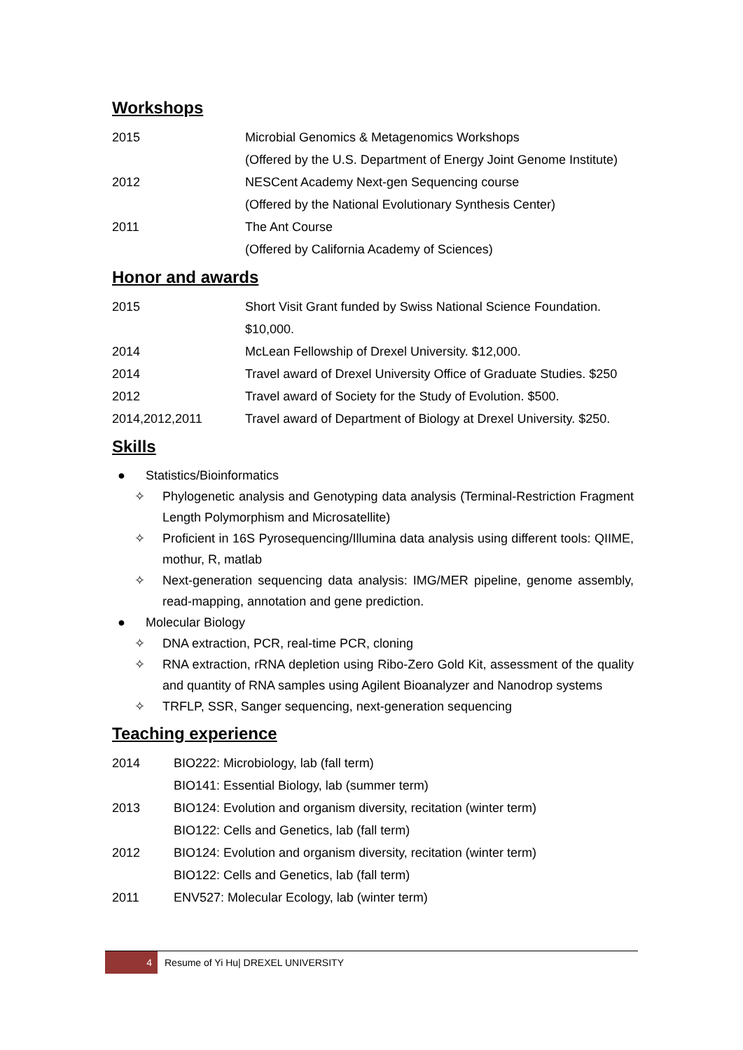Workshops
2015 Microbial Genomics & Metagenomics Workshops
(Offered by the U.S. Department of Energy Joint Genome Institute)
2012 NESCent Academy Next-gen Sequencing course
(Offered by the National Evolutionary Synthesis Center)
2011 The Ant Course
(Offered by California Academy of Sciences)
Honor and awards
2015 Short Visit Grant funded by Swiss National Science Foundation. $10,000.
2014 McLean Fellowship of Drexel University. $12,000.
2014 Travel award of Drexel University Office of Graduate Studies. $250
2012 Travel award of Society for the Study of Evolution. $500.
2014,2012,2011 Travel award of Department of Biology at Drexel University. $250.
Skills
● Statistics/Bioinformatics
✧ Phylogenetic analysis and Genotyping data analysis (Terminal-Restriction Fragment Length Polymorphism and Microsatellite)
✧ Proficient in 16S Pyrosequencing/Illumina data analysis using different tools: QIIME, mothur, R, matlab
✧ Next-generation sequencing data analysis: IMG/MER pipeline, genome assembly, read-mapping, annotation and gene prediction.
● Molecular Biology
✧ DNA extraction, PCR, real-time PCR, cloning
✧ RNA extraction, rRNA depletion using Ribo-Zero Gold Kit, assessment of the quality and quantity of RNA samples using Agilent Bioanalyzer and Nanodrop systems
✧ TRFLP, SSR, Sanger sequencing, next-generation sequencing
Teaching experience
2014 BIO222: Microbiology, lab (fall term)
BIO141: Essential Biology, lab (summer term)
2013 BIO124: Evolution and organism diversity, recitation (winter term)
BIO122: Cells and Genetics, lab (fall term)
2012 BIO124: Evolution and organism diversity, recitation (winter term)
BIO122: Cells and Genetics, lab (fall term)
2011 ENV527: Molecular Ecology, lab (winter term)
4
Resume of Yi Hu| DREXEL UNIVERSITY